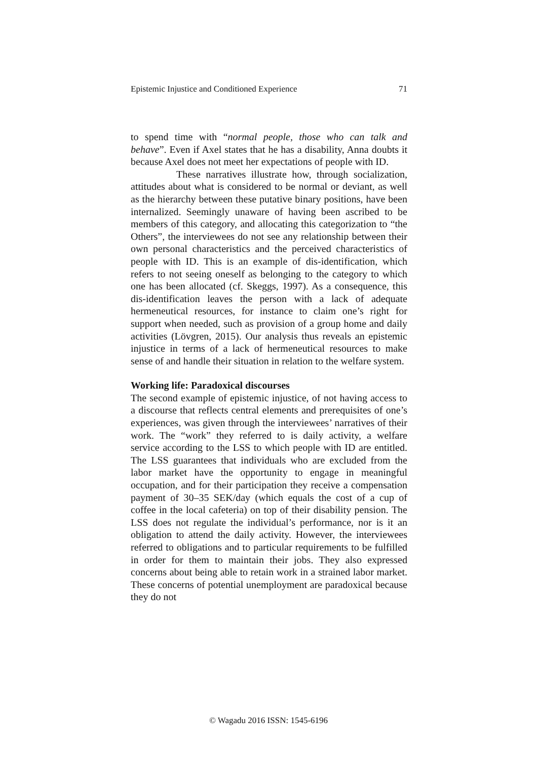Epistemic Injustice and Conditioned Experience 71
to spend time with “normal people, those who can talk and behave”. Even if Axel states that he has a disability, Anna doubts it because Axel does not meet her expectations of people with ID.
These narratives illustrate how, through socialization, attitudes about what is considered to be normal or deviant, as well as the hierarchy between these putative binary positions, have been internalized. Seemingly unaware of having been ascribed to be members of this category, and allocating this categorization to “the Others”, the interviewees do not see any relationship between their own personal characteristics and the perceived characteristics of people with ID. This is an example of dis-identification, which refers to not seeing oneself as belonging to the category to which one has been allocated (cf. Skeggs, 1997). As a consequence, this dis-identification leaves the person with a lack of adequate hermeneutical resources, for instance to claim one’s right for support when needed, such as provision of a group home and daily activities (Lövgren, 2015). Our analysis thus reveals an epistemic injustice in terms of a lack of hermeneutical resources to make sense of and handle their situation in relation to the welfare system.
Working life: Paradoxical discourses
The second example of epistemic injustice, of not having access to a discourse that reflects central elements and prerequisites of one’s experiences, was given through the interviewees’ narratives of their work. The “work” they referred to is daily activity, a welfare service according to the LSS to which people with ID are entitled. The LSS guarantees that individuals who are excluded from the labor market have the opportunity to engage in meaningful occupation, and for their participation they receive a compensation payment of 30–35 SEK/day (which equals the cost of a cup of coffee in the local cafeteria) on top of their disability pension. The LSS does not regulate the individual’s performance, nor is it an obligation to attend the daily activity. However, the interviewees referred to obligations and to particular requirements to be fulfilled in order for them to maintain their jobs. They also expressed concerns about being able to retain work in a strained labor market. These concerns of potential unemployment are paradoxical because they do not
© Wagadu 2016 ISSN: 1545-6196